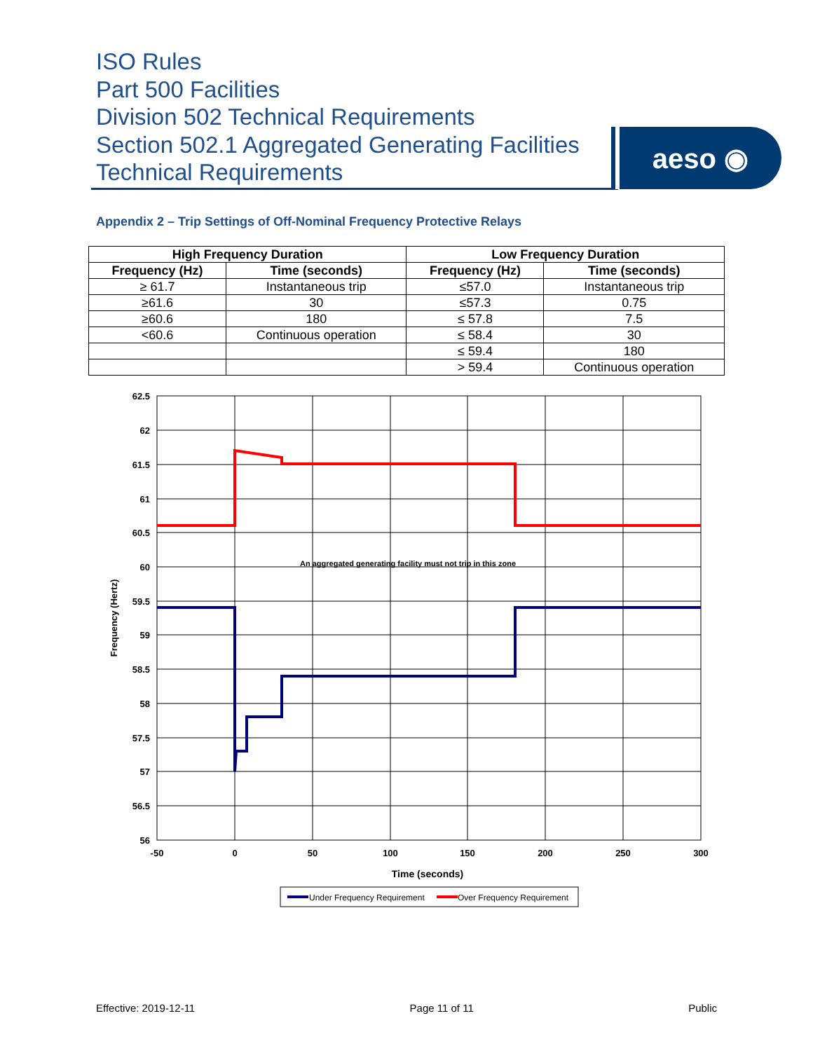ISO Rules
Part 500 Facilities
Division 502 Technical Requirements
Section 502.1 Aggregated Generating Facilities
Technical Requirements
aeso ◉
Appendix 2 – Trip Settings of Off-Nominal Frequency Protective Relays
| High Frequency Duration | | Low Frequency Duration | |
| --- | --- | --- | --- |
| Frequency (Hz) | Time (seconds) | Frequency (Hz) | Time (seconds) |
| ≥ 61.7 | Instantaneous trip | ≤57.0 | Instantaneous trip |
| ≥61.6 | 30 | ≤57.3 | 0.75 |
| ≥60.6 | 180 | ≤ 57.8 | 7.5 |
| <60.6 | Continuous operation | ≤ 58.4 | 30 |
| | | ≤ 59.4 | 180 |
| | | > 59.4 | Continuous operation |
An aggregated generating facility must not trip in this zone
62.5
62
61.5
61
60.5
60
59.5
59
58.5
58
57.5
57
56.5
56
-50
0
50
100
150
200
250
300
Time (seconds)
Frequency (Hertz)
Under Frequency Requirement
Over Frequency Requirement
Effective: 2019-12-11 Page 11 of 11 Public